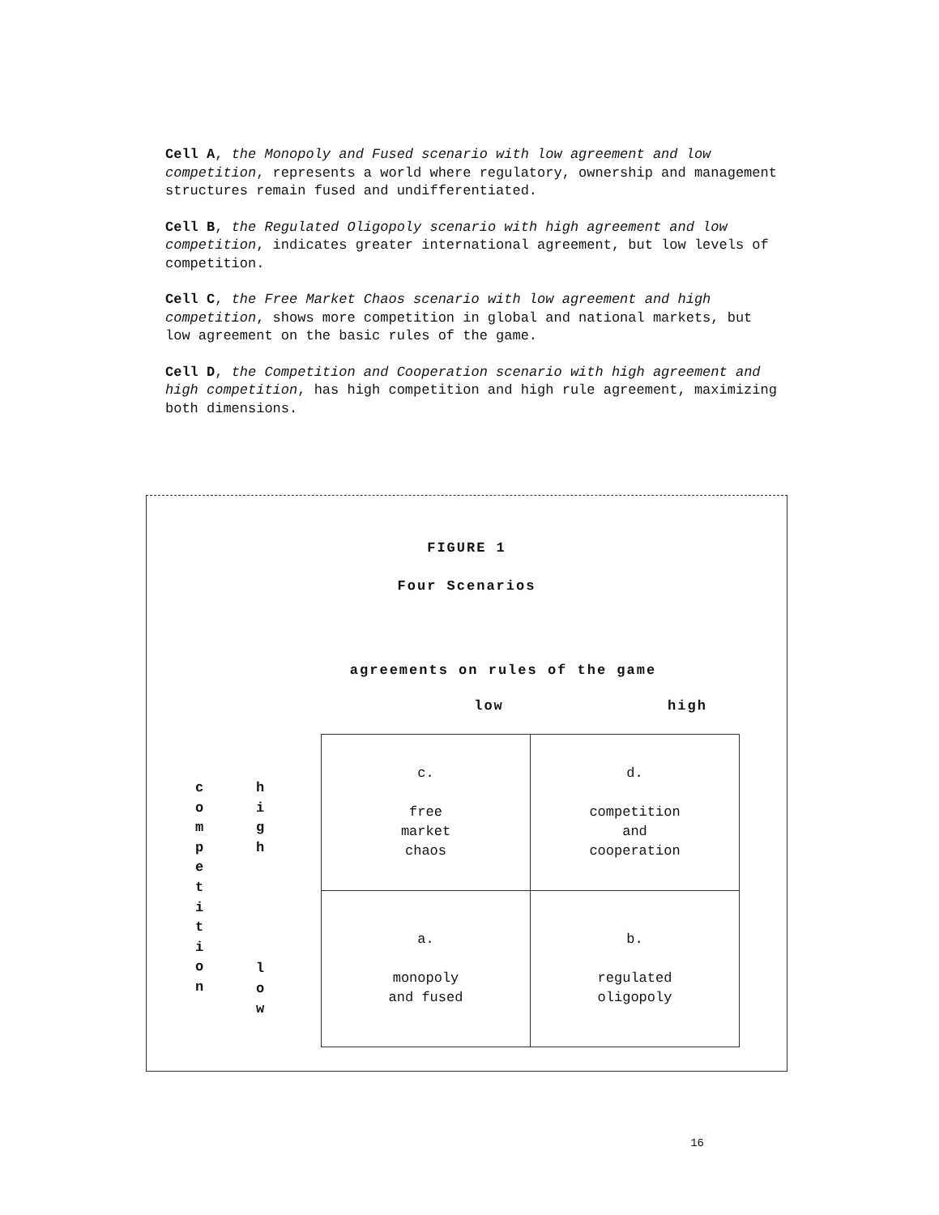Cell A, the Monopoly and Fused scenario with low agreement and low competition, represents a world where regulatory, ownership and management structures remain fused and undifferentiated.
Cell B, the Regulated Oligopoly scenario with high agreement and low competition, indicates greater international agreement, but low levels of competition.
Cell C, the Free Market Chaos scenario with low agreement and high competition, shows more competition in global and national markets, but low agreement on the basic rules of the game.
Cell D, the Competition and Cooperation scenario with high agreement and high competition, has high competition and high rule agreement, maximizing both dimensions.
FIGURE 1
Four Scenarios
agreements on rules of the game
low high
c
o
m
p
e
t
i
t
i
o
n
h
i
g
h
l
o
w
| c. free market chaos | d. competition and cooperation |
| a. monopoly and fused | b. regulated oligopoly |
16